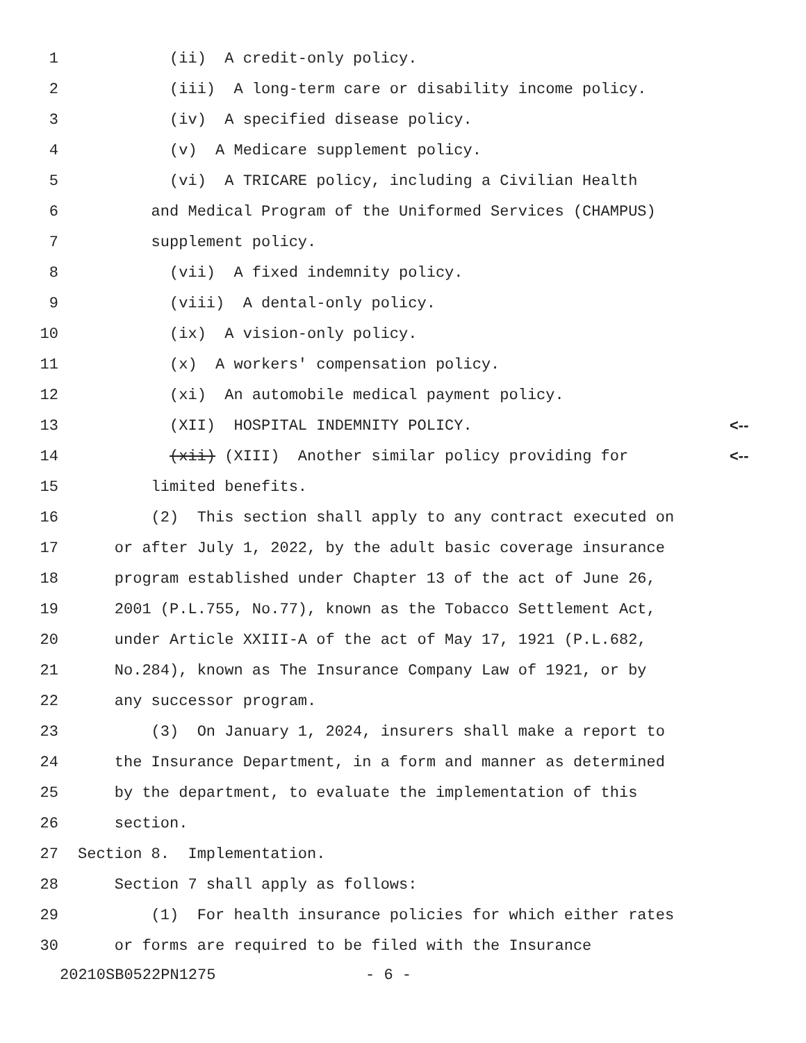1 (ii) A credit-only policy.
2 (iii) A long-term care or disability income policy.
3 (iv) A specified disease policy.
4 (v) A Medicare supplement policy.
5 (vi) A TRICARE policy, including a Civilian Health
6 and Medical Program of the Uniformed Services (CHAMPUS)
7 supplement policy.
8 (vii) A fixed indemnity policy.
9 (viii) A dental-only policy.
10 (ix) A vision-only policy.
11 (x) A workers' compensation policy.
12 (xi) An automobile medical payment policy.
13 (XII) HOSPITAL INDEMNITY POLICY. <--
14 (xii) (XIII) Another similar policy providing for <--
15 limited benefits.
16 (2) This section shall apply to any contract executed on
17 or after July 1, 2022, by the adult basic coverage insurance
18 program established under Chapter 13 of the act of June 26,
19 2001 (P.L.755, No.77), known as the Tobacco Settlement Act,
20 under Article XXIII-A of the act of May 17, 1921 (P.L.682,
21 No.284), known as The Insurance Company Law of 1921, or by
22 any successor program.
23 (3) On January 1, 2024, insurers shall make a report to
24 the Insurance Department, in a form and manner as determined
25 by the department, to evaluate the implementation of this
26 section.
27 Section 8. Implementation.
28 Section 7 shall apply as follows:
29 (1) For health insurance policies for which either rates
30 or forms are required to be filed with the Insurance
20210SB0522PN1275 - 6 -